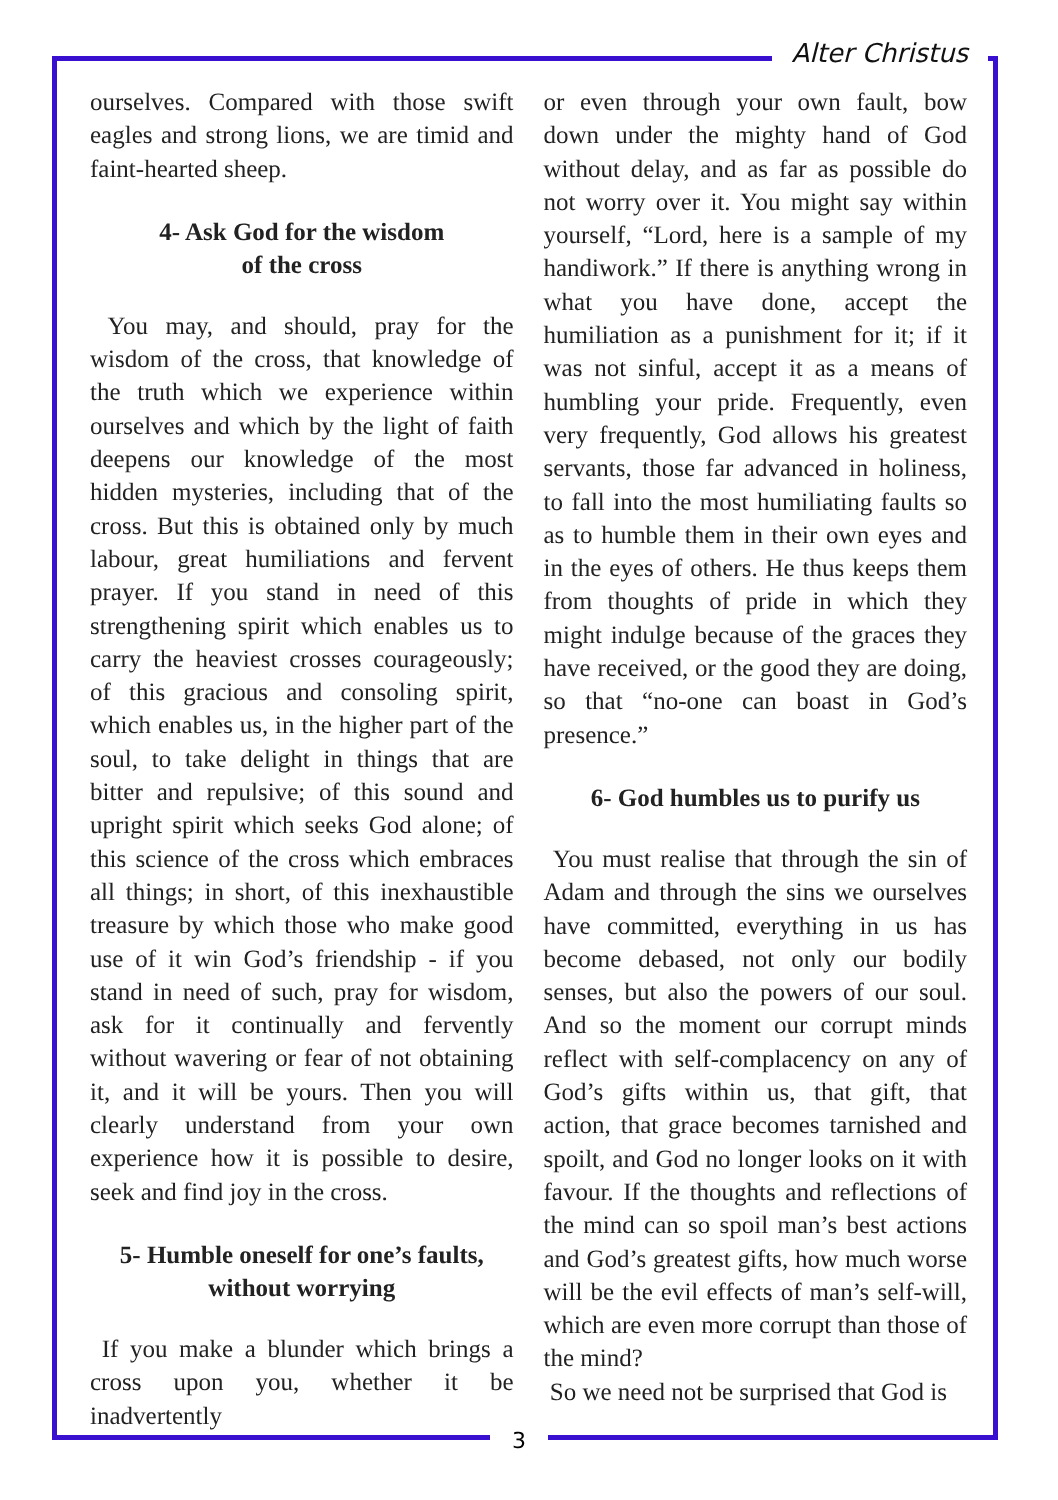Alter Christus
ourselves. Compared with those swift eagles and strong lions, we are timid and faint-hearted sheep.
4- Ask God for the wisdom
of the cross
You may, and should, pray for the wisdom of the cross, that knowledge of the truth which we experience within ourselves and which by the light of faith deepens our knowledge of the most hidden mysteries, including that of the cross. But this is obtained only by much labour, great humiliations and fervent prayer. If you stand in need of this strengthening spirit which enables us to carry the heaviest crosses courageously; of this gracious and consoling spirit, which enables us, in the higher part of the soul, to take delight in things that are bitter and repulsive; of this sound and upright spirit which seeks God alone; of this science of the cross which embraces all things; in short, of this inexhaustible treasure by which those who make good use of it win God’s friendship - if you stand in need of such, pray for wisdom, ask for it continually and fervently without wavering or fear of not obtaining it, and it will be yours. Then you will clearly understand from your own experience how it is possible to desire, seek and find joy in the cross.
5- Humble oneself for one’s faults,
without worrying
If you make a blunder which brings a cross upon you, whether it be inadvertently
or even through your own fault, bow down under the mighty hand of God without delay, and as far as possible do not worry over it. You might say within yourself, “Lord, here is a sample of my handiwork.” If there is anything wrong in what you have done, accept the humiliation as a punishment for it; if it was not sinful, accept it as a means of humbling your pride. Frequently, even very frequently, God allows his greatest servants, those far advanced in holiness, to fall into the most humiliating faults so as to humble them in their own eyes and in the eyes of others. He thus keeps them from thoughts of pride in which they might indulge because of the graces they have received, or the good they are doing, so that “no-one can boast in God’s presence.”
6- God humbles us to purify us
You must realise that through the sin of Adam and through the sins we ourselves have committed, everything in us has become debased, not only our bodily senses, but also the powers of our soul. And so the moment our corrupt minds reflect with self-complacency on any of God’s gifts within us, that gift, that action, that grace becomes tarnished and spoilt, and God no longer looks on it with favour. If the thoughts and reflections of the mind can so spoil man’s best actions and God’s greatest gifts, how much worse will be the evil effects of man’s self-will, which are even more corrupt than those of the mind?
So we need not be surprised that God is
3